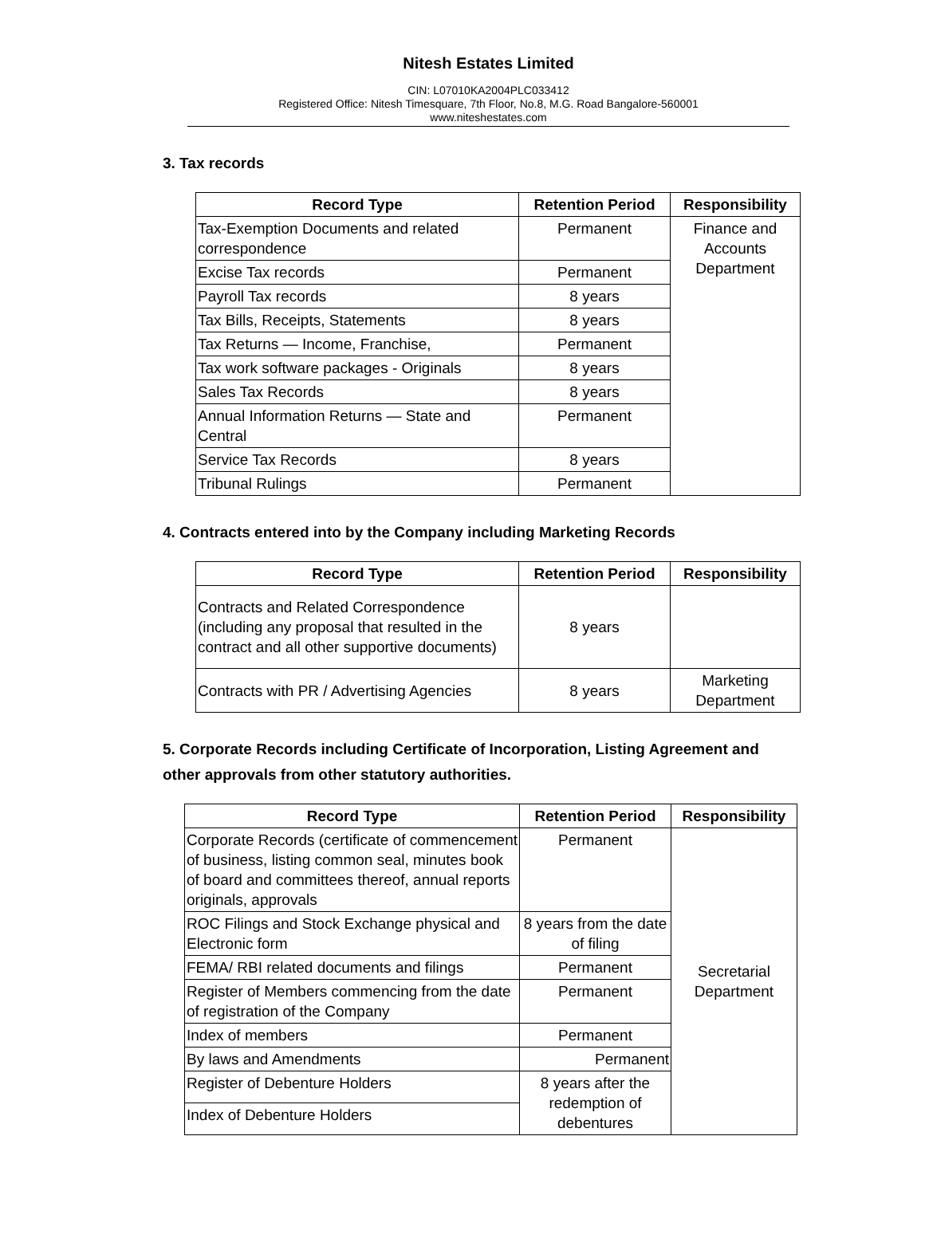Nitesh Estates Limited
CIN: L07010KA2004PLC033412
Registered Office: Nitesh Timesquare, 7th Floor, No.8, M.G. Road Bangalore-560001
www.niteshestates.com
3. Tax records
| Record Type | Retention Period | Responsibility |
| --- | --- | --- |
| Tax-Exemption Documents and related correspondence | Permanent | Finance and Accounts Department |
| Excise Tax records | Permanent | |
| Payroll Tax records | 8 years | |
| Tax Bills, Receipts, Statements | 8 years | |
| Tax Returns — Income, Franchise, | Permanent | |
| Tax work software packages - Originals | 8 years | |
| Sales Tax Records | 8 years | |
| Annual Information Returns — State and Central | Permanent | |
| Service Tax Records | 8 years | |
| Tribunal Rulings | Permanent | |
4. Contracts entered into by the Company including Marketing Records
| Record Type | Retention Period | Responsibility |
| --- | --- | --- |
| Contracts and Related Correspondence (including any proposal that resulted in the contract and all other supportive documents) | 8 years | |
| Contracts with PR / Advertising Agencies | 8 years | Marketing Department |
5. Corporate Records including Certificate of Incorporation, Listing Agreement and other approvals from other statutory authorities.
| Record Type | Retention Period | Responsibility |
| --- | --- | --- |
| Corporate Records (certificate of commencement of business, listing common seal, minutes book of board and committees thereof, annual reports originals, approvals | Permanent | Secretarial Department |
| ROC Filings and Stock Exchange physical and Electronic form | 8 years from the date of filing | |
| FEMA/ RBI related documents and filings | Permanent | |
| Register of Members commencing from the date of registration of the Company | Permanent | |
| Index of members | Permanent | |
| By laws and Amendments | Permanent | |
| Register of Debenture Holders | 8 years after the redemption of debentures | |
| Index of Debenture Holders | | |